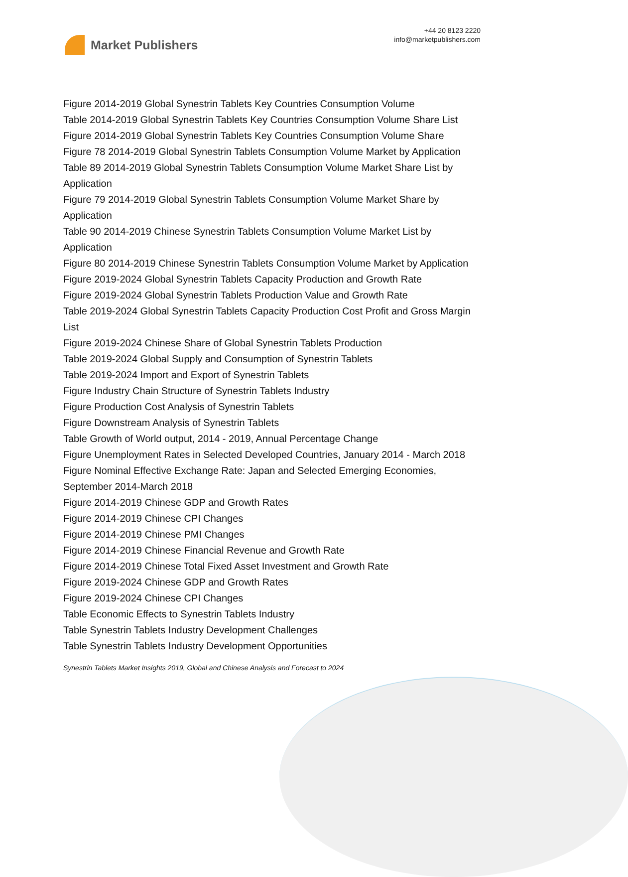Market Publishers
+44 20 8123 2220
info@marketpublishers.com
Figure 2014-2019 Global Synestrin Tablets Key Countries Consumption Volume
Table 2014-2019 Global Synestrin Tablets Key Countries Consumption Volume Share List
Figure 2014-2019 Global Synestrin Tablets Key Countries Consumption Volume Share
Figure 78 2014-2019 Global Synestrin Tablets Consumption Volume Market by Application
Table 89 2014-2019 Global Synestrin Tablets Consumption Volume Market Share List by Application
Figure 79 2014-2019 Global Synestrin Tablets Consumption Volume Market Share by Application
Table 90 2014-2019 Chinese Synestrin Tablets Consumption Volume Market List by Application
Figure 80 2014-2019 Chinese Synestrin Tablets Consumption Volume Market by Application
Figure 2019-2024 Global Synestrin Tablets Capacity Production and Growth Rate
Figure 2019-2024 Global Synestrin Tablets Production Value and Growth Rate
Table 2019-2024 Global Synestrin Tablets Capacity Production Cost Profit and Gross Margin List
Figure 2019-2024 Chinese Share of Global Synestrin Tablets Production
Table 2019-2024 Global Supply and Consumption of Synestrin Tablets
Table 2019-2024 Import and Export of Synestrin Tablets
Figure Industry Chain Structure of Synestrin Tablets Industry
Figure Production Cost Analysis of Synestrin Tablets
Figure Downstream Analysis of Synestrin Tablets
Table Growth of World output, 2014 - 2019, Annual Percentage Change
Figure Unemployment Rates in Selected Developed Countries, January 2014 - March 2018
Figure Nominal Effective Exchange Rate: Japan and Selected Emerging Economies, September 2014-March 2018
Figure 2014-2019 Chinese GDP and Growth Rates
Figure 2014-2019 Chinese CPI Changes
Figure 2014-2019 Chinese PMI Changes
Figure 2014-2019 Chinese Financial Revenue and Growth Rate
Figure 2014-2019 Chinese Total Fixed Asset Investment and Growth Rate
Figure 2019-2024 Chinese GDP and Growth Rates
Figure 2019-2024 Chinese CPI Changes
Table Economic Effects to Synestrin Tablets Industry
Table Synestrin Tablets Industry Development Challenges
Table Synestrin Tablets Industry Development Opportunities
Synestrin Tablets Market Insights 2019, Global and Chinese Analysis and Forecast to 2024